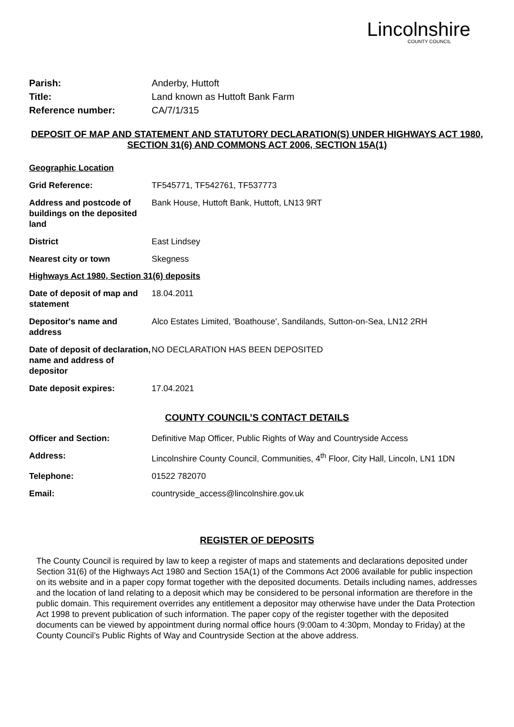Lincolnshire
COUNTY COUNCIL
| Parish: | Anderby, Huttoft |
| Title: | Land known as Huttoft Bank Farm |
| Reference number: | CA/7/1/315 |
DEPOSIT OF MAP AND STATEMENT AND STATUTORY DECLARATION(S) UNDER HIGHWAYS ACT 1980, SECTION 31(6) AND COMMONS ACT 2006, SECTION 15A(1)
Geographic Location
| Grid Reference: | TF545771, TF542761, TF537773 |
| Address and postcode of buildings on the deposited land | Bank House, Huttoft Bank, Huttoft, LN13 9RT |
| District | East Lindsey |
| Nearest city or town | Skegness |
Highways Act 1980, Section 31(6) deposits
| Date of deposit of map and statement | 18.04.2011 |
| Depositor's name and address | Alco Estates Limited, 'Boathouse', Sandilands, Sutton-on-Sea, LN12 2RH |
| Date of deposit of declaration, name and address of depositor | NO DECLARATION HAS BEEN DEPOSITED |
| Date deposit expires: | 17.04.2021 |
COUNTY COUNCIL’S CONTACT DETAILS
| Officer and Section: | Definitive Map Officer, Public Rights of Way and Countryside Access |
| Address: | Lincolnshire County Council, Communities, 4<sup>th</sup> Floor, City Hall, Lincoln, LN1 1DN |
| Telephone: | 01522 782070 |
| Email: | countryside_access@lincolnshire.gov.uk |
REGISTER OF DEPOSITS
The County Council is required by law to keep a register of maps and statements and declarations deposited under Section 31(6) of the Highways Act 1980 and Section 15A(1) of the Commons Act 2006 available for public inspection on its website and in a paper copy format together with the deposited documents. Details including names, addresses and the location of land relating to a deposit which may be considered to be personal information are therefore in the public domain. This requirement overrides any entitlement a depositor may otherwise have under the Data Protection Act 1998 to prevent publication of such information. The paper copy of the register together with the deposited documents can be viewed by appointment during normal office hours (9:00am to 4:30pm, Monday to Friday) at the County Council’s Public Rights of Way and Countryside Section at the above address.